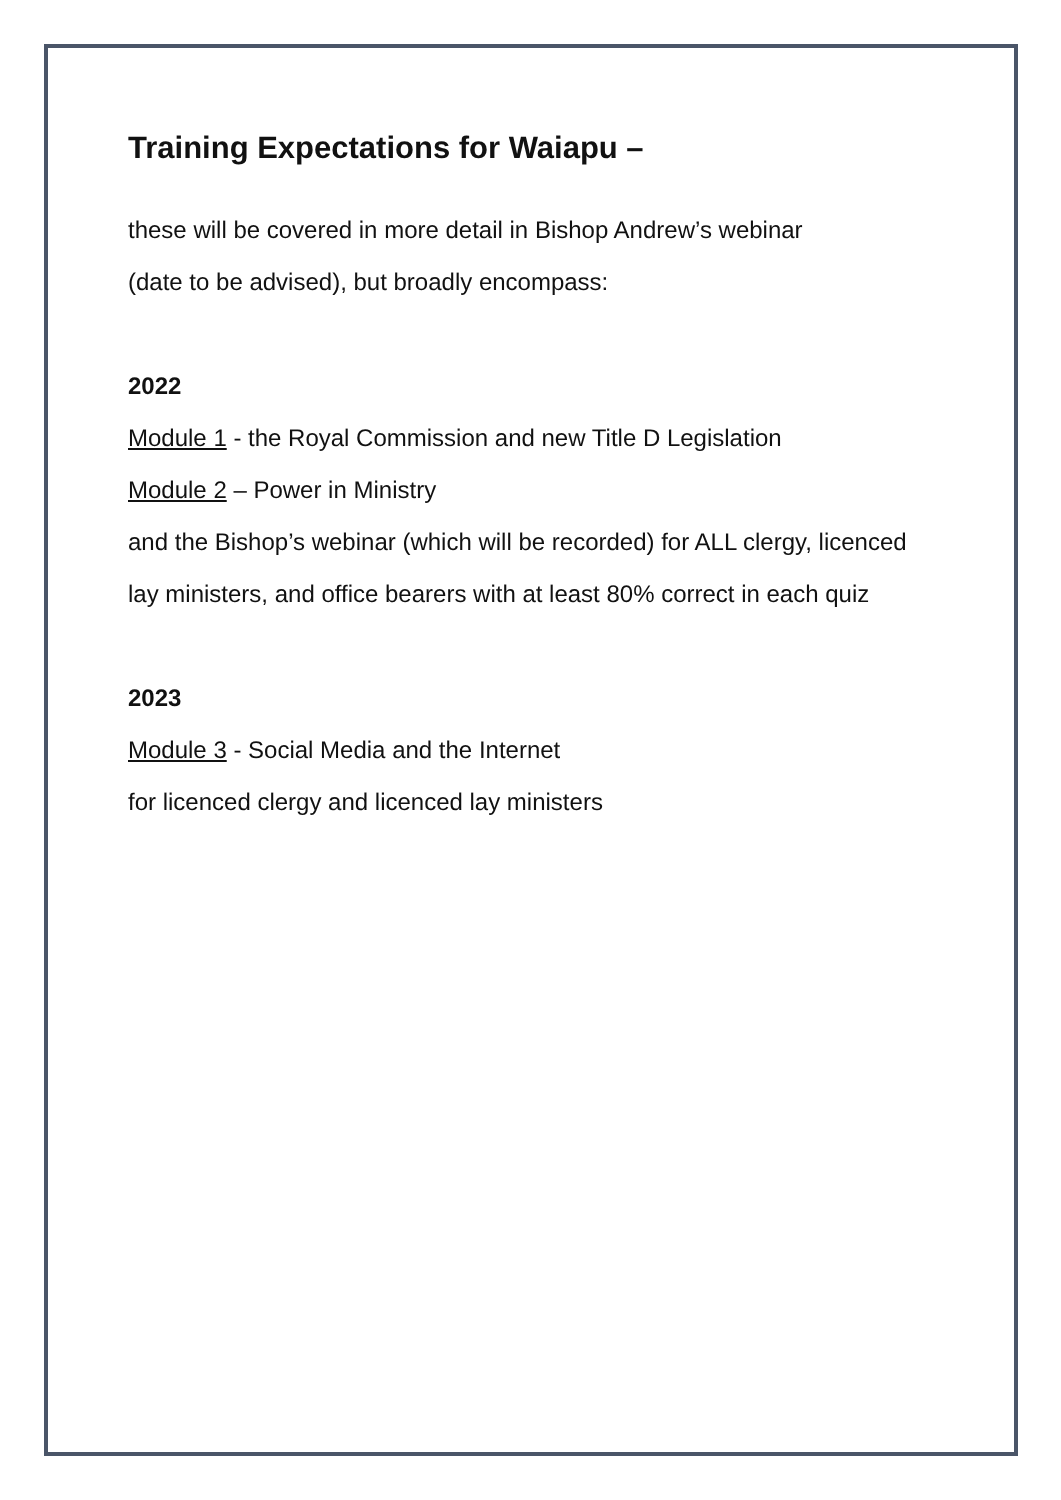Training Expectations for Waiapu –
these will be covered in more detail in Bishop Andrew’s webinar
(date to be advised), but broadly encompass:
2022
Module 1 - the Royal Commission and new Title D Legislation
Module 2 – Power in Ministry
and the Bishop’s webinar (which will be recorded) for ALL clergy, licenced lay ministers, and office bearers with at least 80% correct in each quiz
2023
Module 3 - Social Media and the Internet
for licenced clergy and licenced lay ministers